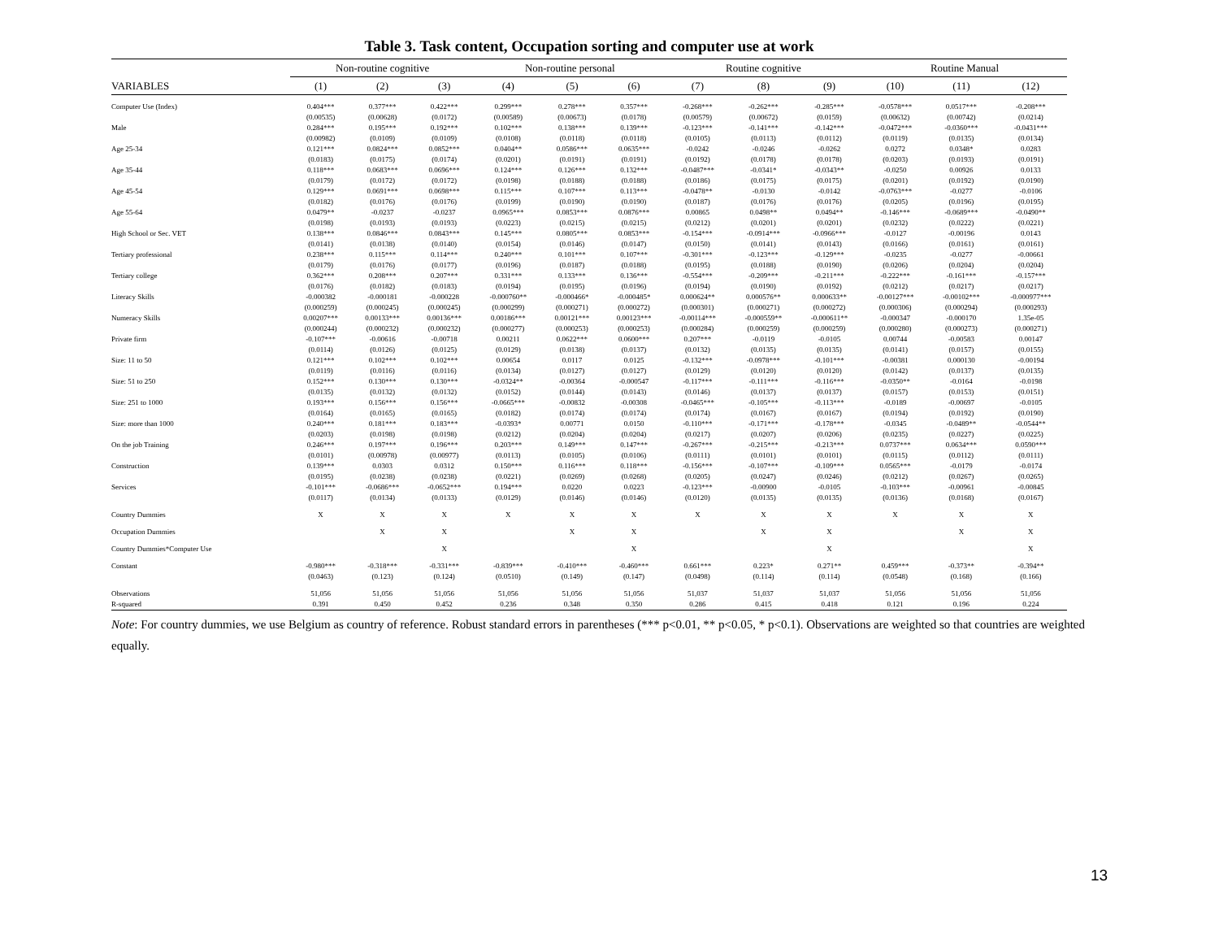Table 3. Task content, Occupation sorting and computer use at work
| | Non-routine cognitive | | | Non-routine personal | | | Routine cognitive | | | Routine Manual | | |
| --- | --- | --- | --- | --- | --- | --- | --- | --- | --- | --- | --- | --- |
| VARIABLES | (1) | (2) | (3) | (4) | (5) | (6) | (7) | (8) | (9) | (10) | (11) | (12) |
| Computer Use (Index) | 0.404*** | 0.377*** | 0.422*** | 0.299*** | 0.278*** | 0.357*** | -0.268*** | -0.262*** | -0.285*** | -0.0578*** | 0.0517*** | -0.208*** |
| | (0.00535) | (0.00628) | (0.0172) | (0.00589) | (0.00673) | (0.0178) | (0.00579) | (0.00672) | (0.0159) | (0.00632) | (0.00742) | (0.0214) |
| Male | 0.284*** | 0.195*** | 0.192*** | 0.102*** | 0.138*** | 0.139*** | -0.123*** | -0.141*** | -0.142*** | -0.0472*** | -0.0360*** | -0.0431*** |
| | (0.00982) | (0.0109) | (0.0109) | (0.0108) | (0.0118) | (0.0118) | (0.0105) | (0.0113) | (0.0112) | (0.0119) | (0.0135) | (0.0134) |
| Age 25-34 | 0.121*** | 0.0824*** | 0.0852*** | 0.0404** | 0.0586*** | 0.0635*** | -0.0242 | -0.0246 | -0.0262 | 0.0272 | 0.0348* | 0.0283 |
| | (0.0183) | (0.0175) | (0.0174) | (0.0201) | (0.0191) | (0.0191) | (0.0192) | (0.0178) | (0.0178) | (0.0203) | (0.0193) | (0.0191) |
| Age 35-44 | 0.118*** | 0.0683*** | 0.0696*** | 0.124*** | 0.126*** | 0.132*** | -0.0487*** | -0.0341* | -0.0343** | -0.0250 | 0.00926 | 0.0133 |
| | (0.0179) | (0.0172) | (0.0172) | (0.0198) | (0.0188) | (0.0188) | (0.0186) | (0.0175) | (0.0175) | (0.0201) | (0.0192) | (0.0190) |
| Age 45-54 | 0.129*** | 0.0691*** | 0.0698*** | 0.115*** | 0.107*** | 0.113*** | -0.0478** | -0.0130 | -0.0142 | -0.0763*** | -0.0277 | -0.0106 |
| | (0.0182) | (0.0176) | (0.0176) | (0.0199) | (0.0190) | (0.0190) | (0.0187) | (0.0176) | (0.0176) | (0.0205) | (0.0196) | (0.0195) |
| Age 55-64 | 0.0479** | -0.0237 | -0.0237 | 0.0965*** | 0.0853*** | 0.0876*** | 0.00865 | 0.0498** | 0.0494** | -0.146*** | -0.0689*** | -0.0490** |
| | (0.0198) | (0.0193) | (0.0193) | (0.0223) | (0.0215) | (0.0215) | (0.0212) | (0.0201) | (0.0201) | (0.0232) | (0.0222) | (0.0221) |
| High School or Sec. VET | 0.138*** | 0.0846*** | 0.0843*** | 0.145*** | 0.0805*** | 0.0853*** | -0.154*** | -0.0914*** | -0.0966*** | -0.0127 | -0.00196 | 0.0143 |
| | (0.0141) | (0.0138) | (0.0140) | (0.0154) | (0.0146) | (0.0147) | (0.0150) | (0.0141) | (0.0143) | (0.0166) | (0.0161) | (0.0161) |
| Tertiary professional | 0.238*** | 0.115*** | 0.114*** | 0.240*** | 0.101*** | 0.107*** | -0.301*** | -0.123*** | -0.129*** | -0.0235 | -0.0277 | -0.00661 |
| | (0.0179) | (0.0176) | (0.0177) | (0.0196) | (0.0187) | (0.0188) | (0.0195) | (0.0188) | (0.0190) | (0.0206) | (0.0204) | (0.0204) |
| Tertiary college | 0.362*** | 0.208*** | 0.207*** | 0.331*** | 0.133*** | 0.136*** | -0.554*** | -0.209*** | -0.211*** | -0.222*** | -0.161*** | -0.157*** |
| | (0.0176) | (0.0182) | (0.0183) | (0.0194) | (0.0195) | (0.0196) | (0.0194) | (0.0190) | (0.0192) | (0.0212) | (0.0217) | (0.0217) |
| Literacy Skills | -0.000382 | -0.000181 | -0.000228 | -0.000760** | -0.000466* | -0.000485* | 0.000624** | 0.000576** | 0.000633** | -0.00127*** | -0.00102*** | -0.000977*** |
| | (0.000259) | (0.000245) | (0.000245) | (0.000299) | (0.000271) | (0.000272) | (0.000301) | (0.000271) | (0.000272) | (0.000306) | (0.000294) | (0.000293) |
| Numeracy Skills | 0.00207*** | 0.00133*** | 0.00136*** | 0.00186*** | 0.00121*** | 0.00123*** | -0.00114*** | -0.000559** | -0.000611** | -0.000347 | -0.000170 | 1.35e-05 |
| | (0.000244) | (0.000232) | (0.000232) | (0.000277) | (0.000253) | (0.000253) | (0.000284) | (0.000259) | (0.000259) | (0.000280) | (0.000273) | (0.000271) |
| Private firm | -0.107*** | -0.00616 | -0.00718 | 0.00211 | 0.0622*** | 0.0600*** | 0.207*** | -0.0119 | -0.0105 | 0.00744 | -0.00583 | 0.00147 |
| | (0.0114) | (0.0126) | (0.0125) | (0.0129) | (0.0138) | (0.0137) | (0.0132) | (0.0135) | (0.0135) | (0.0141) | (0.0157) | (0.0155) |
| Size: 11 to 50 | 0.121*** | 0.102*** | 0.102*** | 0.00654 | 0.0117 | 0.0125 | -0.132*** | -0.0978*** | -0.101*** | -0.00381 | 0.000130 | -0.00194 |
| | (0.0119) | (0.0116) | (0.0116) | (0.0134) | (0.0127) | (0.0127) | (0.0129) | (0.0120) | (0.0120) | (0.0142) | (0.0137) | (0.0135) |
| Size: 51 to 250 | 0.152*** | 0.130*** | 0.130*** | -0.0324** | -0.00364 | -0.000547 | -0.117*** | -0.111*** | -0.116*** | -0.0350** | -0.0164 | -0.0198 |
| | (0.0135) | (0.0132) | (0.0132) | (0.0152) | (0.0144) | (0.0143) | (0.0146) | (0.0137) | (0.0137) | (0.0157) | (0.0153) | (0.0151) |
| Size: 251 to 1000 | 0.193*** | 0.156*** | 0.156*** | -0.0665*** | -0.00832 | -0.00308 | -0.0465*** | -0.105*** | -0.113*** | -0.0189 | -0.00697 | -0.0105 |
| | (0.0164) | (0.0165) | (0.0165) | (0.0182) | (0.0174) | (0.0174) | (0.0174) | (0.0167) | (0.0167) | (0.0194) | (0.0192) | (0.0190) |
| Size: more than 1000 | 0.240*** | 0.181*** | 0.183*** | -0.0393* | 0.00771 | 0.0150 | -0.110*** | -0.171*** | -0.178*** | -0.0345 | -0.0489** | -0.0544** |
| | (0.0203) | (0.0198) | (0.0198) | (0.0212) | (0.0204) | (0.0204) | (0.0217) | (0.0207) | (0.0206) | (0.0235) | (0.0227) | (0.0225) |
| On the job Training | 0.246*** | 0.197*** | 0.196*** | 0.203*** | 0.149*** | 0.147*** | -0.267*** | -0.215*** | -0.213*** | 0.0737*** | 0.0634*** | 0.0590*** |
| | (0.0101) | (0.00978) | (0.00977) | (0.0113) | (0.0105) | (0.0106) | (0.0111) | (0.0101) | (0.0101) | (0.0115) | (0.0112) | (0.0111) |
| Construction | 0.139*** | 0.0303 | 0.0312 | 0.150*** | 0.116*** | 0.118*** | -0.156*** | -0.107*** | -0.109*** | 0.0565*** | -0.0179 | -0.0174 |
| | (0.0195) | (0.0238) | (0.0238) | (0.0221) | (0.0269) | (0.0268) | (0.0205) | (0.0247) | (0.0246) | (0.0212) | (0.0267) | (0.0265) |
| Services | -0.101*** | -0.0686*** | -0.0652*** | 0.194*** | 0.0220 | 0.0223 | -0.123*** | -0.00900 | -0.0105 | -0.103*** | -0.00961 | -0.00845 |
| | (0.0117) | (0.0134) | (0.0133) | (0.0129) | (0.0146) | (0.0146) | (0.0120) | (0.0135) | (0.0135) | (0.0136) | (0.0168) | (0.0167) |
| Country Dummies | X | X | X | X | X | X | X | X | X | X | X | X |
| Occupation Dummies | | X | X | | X | X | | X | X | | X | X |
| Country Dummies*Computer Use | | | X | | | X | | | X | | | X |
| Constant | -0.980*** | -0.318*** | -0.331*** | -0.839*** | -0.410*** | -0.460*** | 0.661*** | 0.223* | 0.271** | 0.459*** | -0.373** | -0.394** |
| | (0.0463) | (0.123) | (0.124) | (0.0510) | (0.149) | (0.147) | (0.0498) | (0.114) | (0.114) | (0.0548) | (0.168) | (0.166) |
| Observations | 51,056 | 51,056 | 51,056 | 51,056 | 51,056 | 51,056 | 51,037 | 51,037 | 51,037 | 51,056 | 51,056 | 51,056 |
| R-squared | 0.391 | 0.450 | 0.452 | 0.236 | 0.348 | 0.350 | 0.286 | 0.415 | 0.418 | 0.121 | 0.196 | 0.224 |
Note: For country dummies, we use Belgium as country of reference. Robust standard errors in parentheses (*** p<0.01, ** p<0.05, * p<0.1). Observations are weighted so that countries are weighted equally.
13